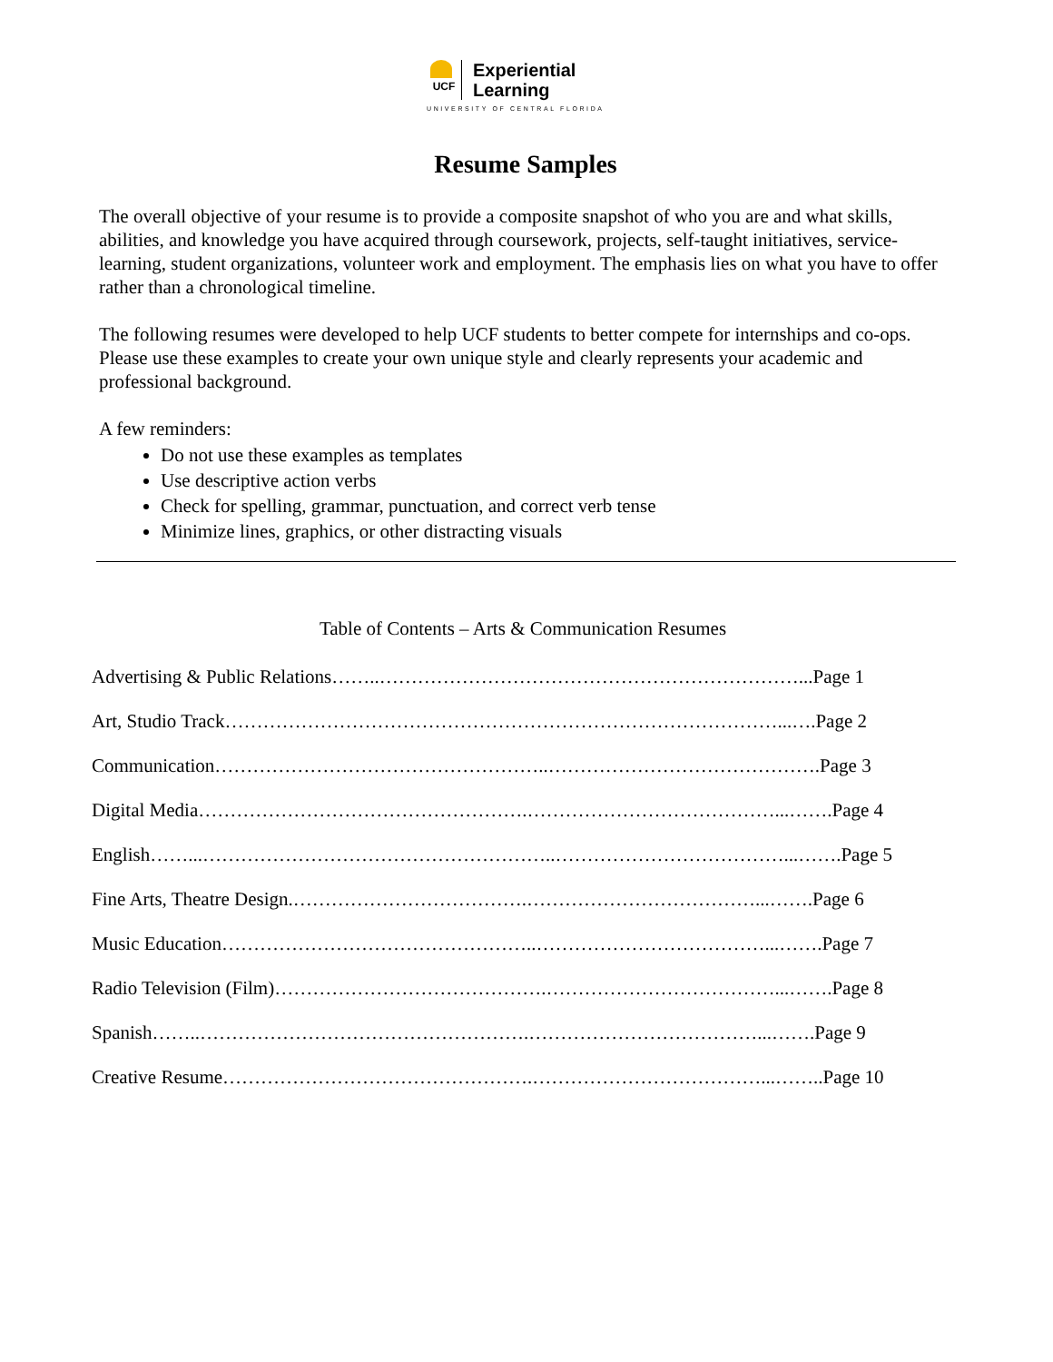UCF
Experiential
Learning
UNIVERSITY OF CENTRAL FLORIDA
Resume Samples
The overall objective of your resume is to provide a composite snapshot of who you are and what skills, abilities, and knowledge you have acquired through coursework, projects, self-taught initiatives, service-learning, student organizations, volunteer work and employment. The emphasis lies on what you have to offer rather than a chronological timeline.
The following resumes were developed to help UCF students to better compete for internships and co-ops. Please use these examples to create your own unique style and clearly represents your academic and professional background.
A few reminders:
Do not use these examples as templates
Use descriptive action verbs
Check for spelling, grammar, punctuation, and correct verb tense
Minimize lines, graphics, or other distracting visuals
Table of Contents – Arts & Communication Resumes
Advertising & Public Relations……..…………………………………………………………...Page 1
Art, Studio Track……………………………………………………………………………...….Page 2
Communication……………………………………………..…………………………………….Page 3
Digital Media…………………………………………….…………………………………...…….Page 4
English……...………………………………………………..………………………………...…….Page 5
Fine Arts, Theatre Design.……………………………….………………………………...…….Page 6
Music Education…………………………………………..………………………………...…….Page 7
Radio Television (Film)…………………………………….………………………………...…….Page 8
Spanish……..…………………………………………….………………………………...…….Page 9
Creative Resume………………………………………….………………………………...……..Page 10